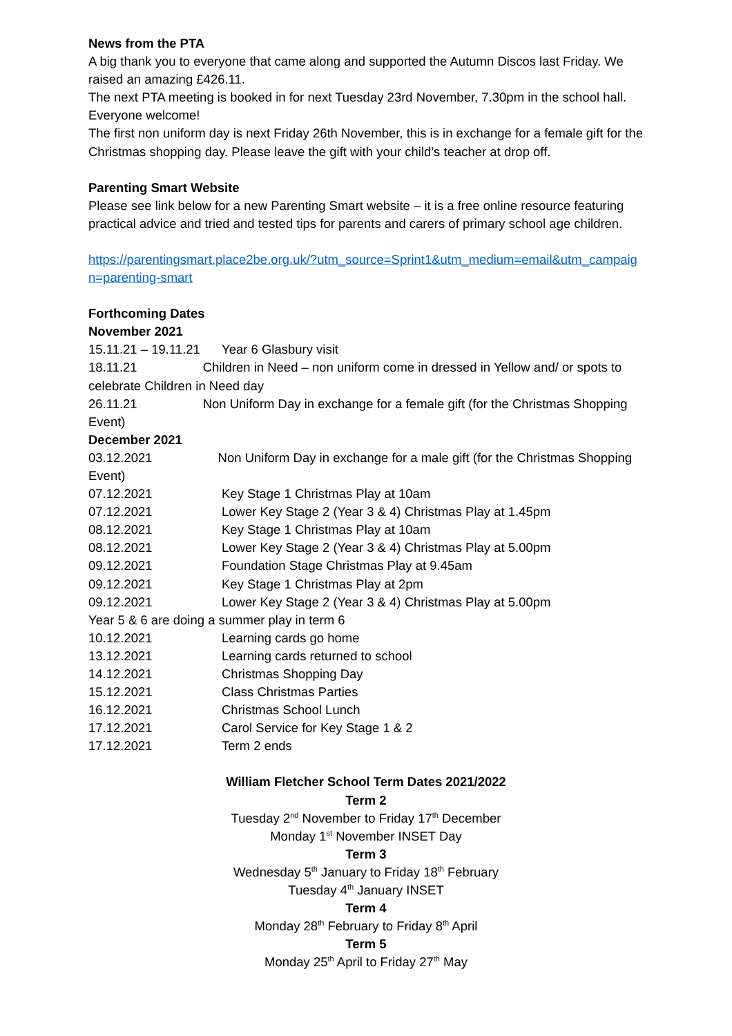News from the PTA
A big thank you to everyone that came along and supported the Autumn Discos last Friday. We raised an amazing £426.11.
The next PTA meeting is booked in for next Tuesday 23rd November, 7.30pm in the school hall. Everyone welcome!
The first non uniform day is next Friday 26th November, this is in exchange for a female gift for the Christmas shopping day. Please leave the gift with your child’s teacher at drop off.
Parenting Smart Website
Please see link below for a new Parenting Smart website – it is a free online resource featuring practical advice and tried and tested tips for parents and carers of primary school age children.
https://parentingsmart.place2be.org.uk/?utm_source=Sprint1&utm_medium=email&utm_campaign=parenting-smart
Forthcoming Dates
November 2021
15.11.21 – 19.11.21 Year 6 Glasbury visit
18.11.21 Children in Need – non uniform come in dressed in Yellow and/ or spots to celebrate Children in Need day
26.11.21 Non Uniform Day in exchange for a female gift (for the Christmas Shopping Event)
December 2021
03.12.2021 Non Uniform Day in exchange for a male gift (for the Christmas Shopping Event)
07.12.2021 Key Stage 1 Christmas Play at 10am
07.12.2021 Lower Key Stage 2 (Year 3 & 4) Christmas Play at 1.45pm
08.12.2021 Key Stage 1 Christmas Play at 10am
08.12.2021 Lower Key Stage 2 (Year 3 & 4) Christmas Play at 5.00pm
09.12.2021 Foundation Stage Christmas Play at 9.45am
09.12.2021 Key Stage 1 Christmas Play at 2pm
09.12.2021 Lower Key Stage 2 (Year 3 & 4) Christmas Play at 5.00pm
Year 5 & 6 are doing a summer play in term 6
10.12.2021 Learning cards go home
13.12.2021 Learning cards returned to school
14.12.2021 Christmas Shopping Day
15.12.2021 Class Christmas Parties
16.12.2021 Christmas School Lunch
17.12.2021 Carol Service for Key Stage 1 & 2
17.12.2021 Term 2 ends
William Fletcher School Term Dates 2021/2022
Term 2
Tuesday 2<sup>nd</sup> November to Friday 17<sup>th</sup> December
Monday 1<sup>st</sup> November INSET Day
Term 3
Wednesday 5<sup>th</sup> January to Friday 18<sup>th</sup> February
Tuesday 4<sup>th</sup> January INSET
Term 4
Monday 28<sup>th</sup> February to Friday 8<sup>th</sup> April
Term 5
Monday 25<sup>th</sup> April to Friday 27<sup>th</sup> May